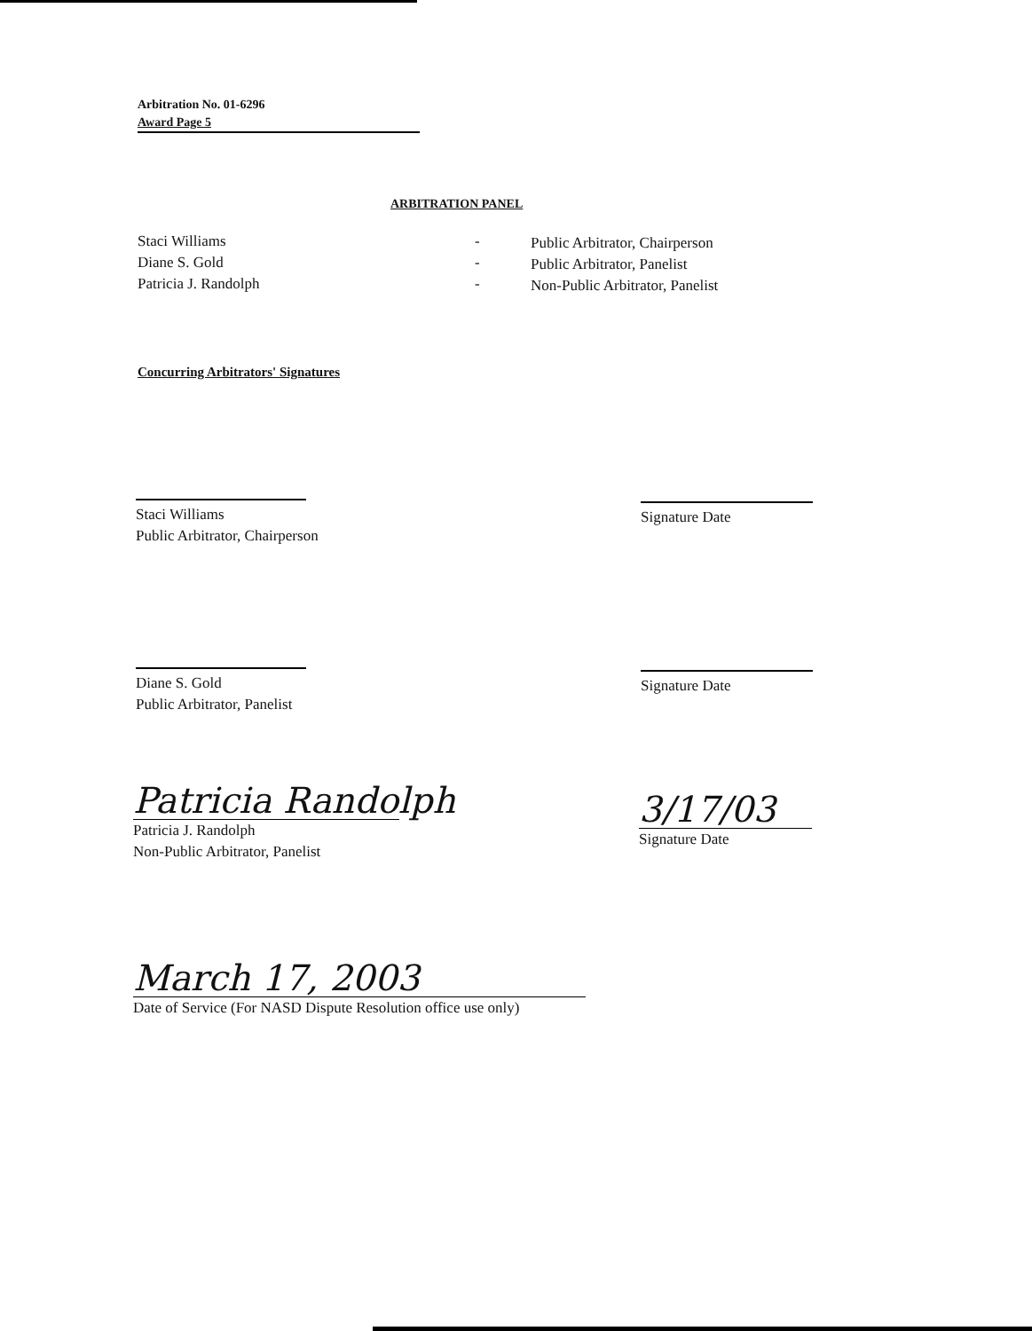Arbitration No. 01-6296
Award Page 5
ARBITRATION PANEL
Staci Williams
Diane S. Gold
Patricia J. Randolph
-
-
-
Public Arbitrator, Chairperson
Public Arbitrator, Panelist
Non-Public Arbitrator, Panelist
Concurring Arbitrators' Signatures
Staci Williams
Public Arbitrator, Chairperson
Signature Date
Diane S. Gold
Public Arbitrator, Panelist
Signature Date
Patricia Randolph
Patricia J. Randolph
Non-Public Arbitrator, Panelist
3/17/03
Signature Date
March 17, 2003
Date of Service (For NASD Dispute Resolution office use only)